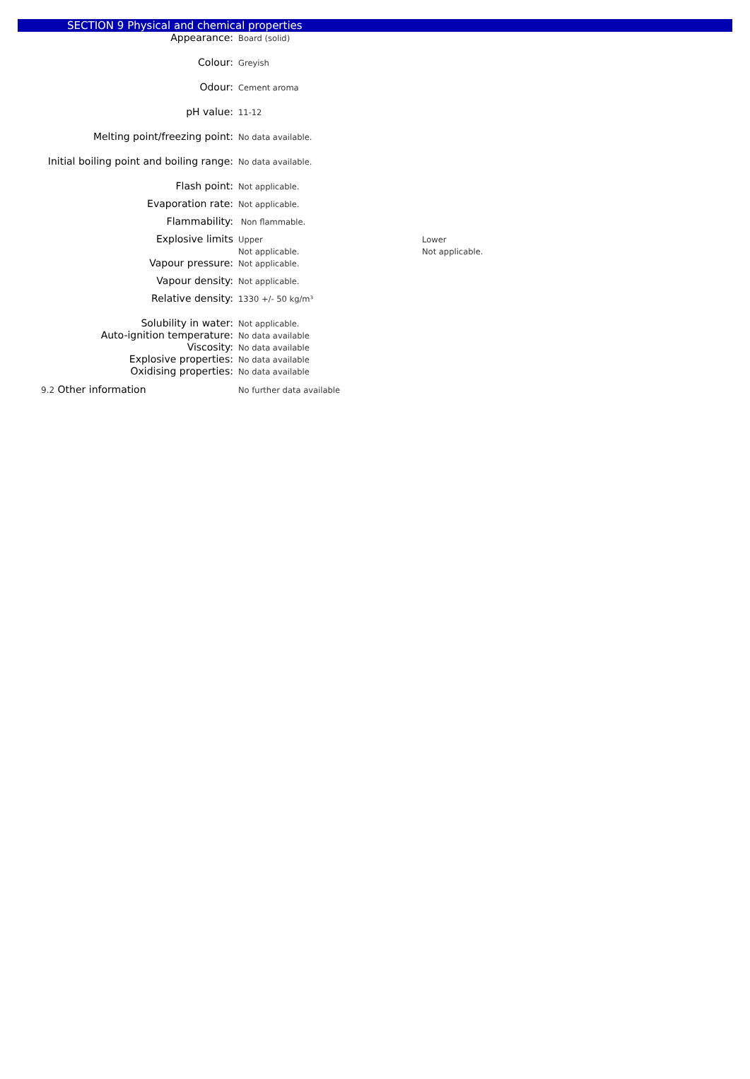SECTION 9 Physical and chemical properties
| Appearance: | Board (solid) | |
| Colour: | Greyish | |
| Odour: | Cement aroma | |
| pH value: | 11-12 | |
| Melting point/freezing point: | No data available. | |
| Initial boiling point and boiling range: | No data available. | |
| Flash point: | Not applicable. | |
| Evaporation rate: | Not applicable. | |
| Flammability: | Non flammable. | |
| Explosive limits | Upper | Lower |
| | Not applicable. | Not applicable. |
| Vapour pressure: | Not applicable. | |
| Vapour density: | Not applicable. | |
| Relative density: | 1330 +/- 50 kg/m³ | |
| Solubility in water: | Not applicable. | |
| Auto-ignition temperature: | No data available | |
| Viscosity: | No data available | |
| Explosive properties: | No data available | |
| Oxidising properties: | No data available | |
| 9.2 Other information | No further data available | |